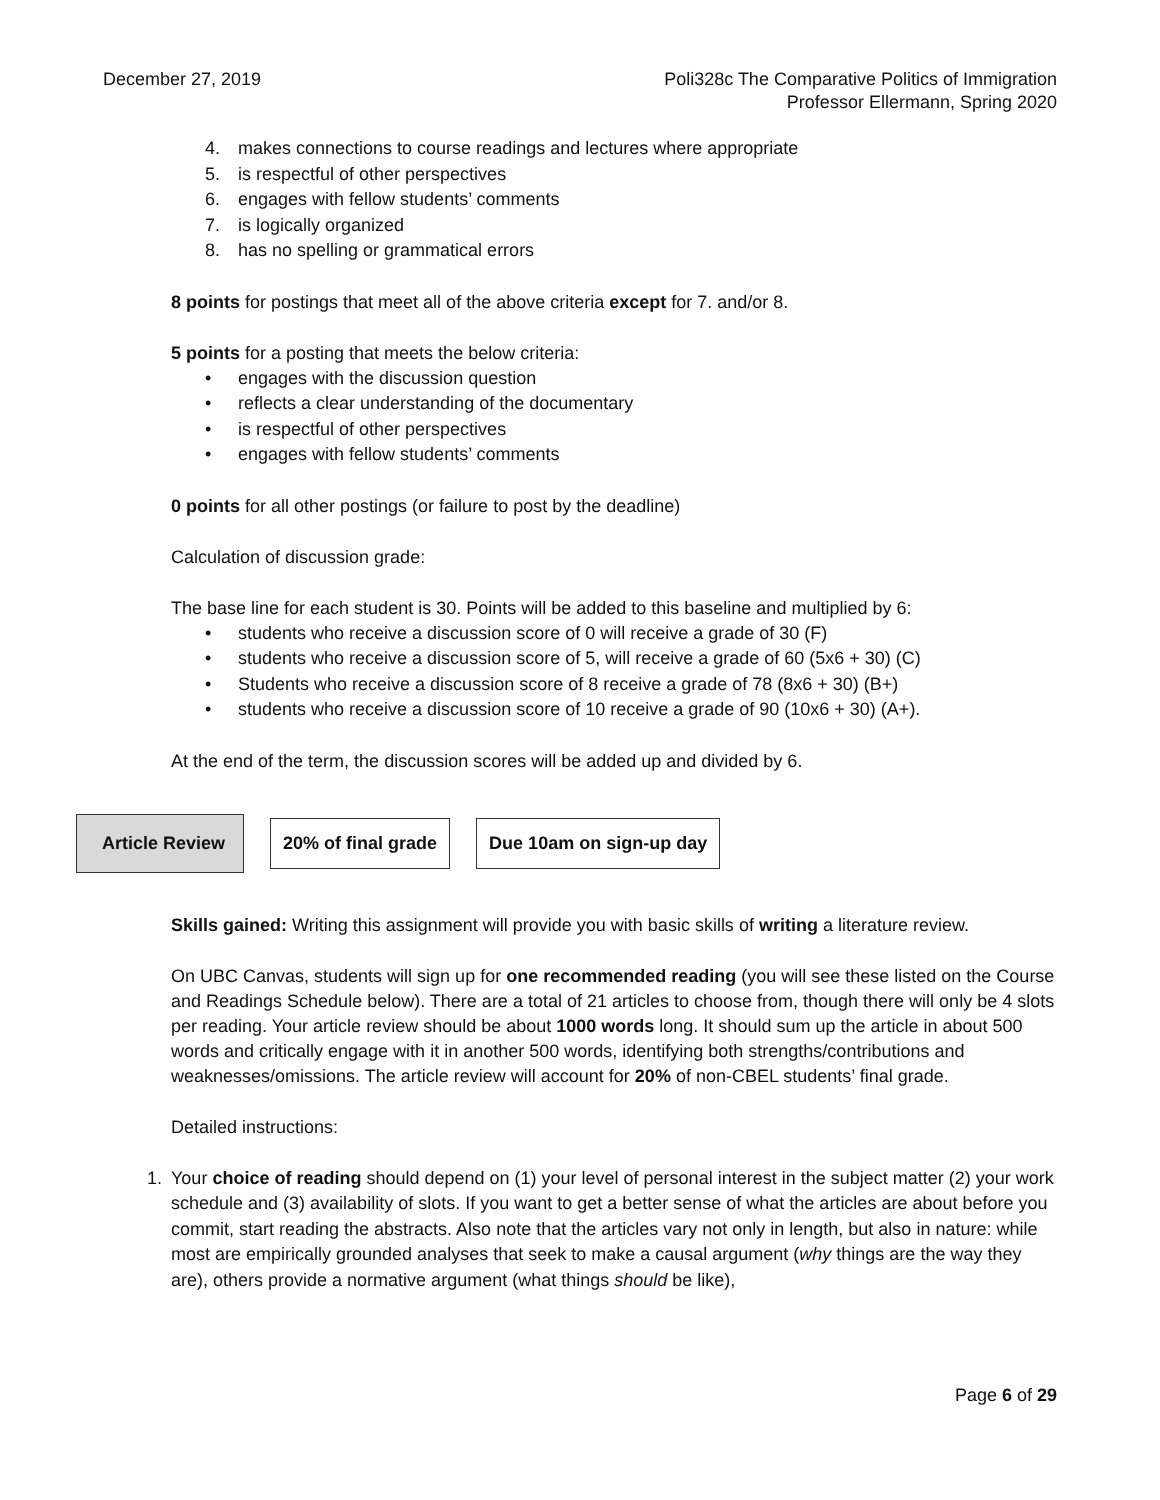December 27, 2019 Poli328c The Comparative Politics of Immigration
Professor Ellermann, Spring 2020
4. makes connections to course readings and lectures where appropriate
5. is respectful of other perspectives
6. engages with fellow students’ comments
7. is logically organized
8. has no spelling or grammatical errors
8 points for postings that meet all of the above criteria except for 7. and/or 8.
5 points for a posting that meets the below criteria:
• engages with the discussion question
• reflects a clear understanding of the documentary
• is respectful of other perspectives
• engages with fellow students’ comments
0 points for all other postings (or failure to post by the deadline)
Calculation of discussion grade:
The base line for each student is 30. Points will be added to this baseline and multiplied by 6:
• students who receive a discussion score of 0 will receive a grade of 30 (F)
• students who receive a discussion score of 5, will receive a grade of 60 (5x6 + 30) (C)
• Students who receive a discussion score of 8 receive a grade of 78 (8x6 + 30) (B+)
• students who receive a discussion score of 10 receive a grade of 90 (10x6 + 30) (A+).
At the end of the term, the discussion scores will be added up and divided by 6.
Article Review
20% of final grade Due 10am on sign-up day
Skills gained: Writing this assignment will provide you with basic skills of writing a literature review.
On UBC Canvas, students will sign up for one recommended reading (you will see these listed on the Course and Readings Schedule below). There are a total of 21 articles to choose from, though there will only be 4 slots per reading. Your article review should be about 1000 words long. It should sum up the article in about 500 words and critically engage with it in another 500 words, identifying both strengths/contributions and weaknesses/omissions. The article review will account for 20% of non-CBEL students’ final grade.
Detailed instructions:
1. Your choice of reading should depend on (1) your level of personal interest in the subject matter (2) your work schedule and (3) availability of slots. If you want to get a better sense of what the articles are about before you commit, start reading the abstracts. Also note that the articles vary not only in length, but also in nature: while most are empirically grounded analyses that seek to make a causal argument (why things are the way they are), others provide a normative argument (what things should be like),
Page 6 of 29